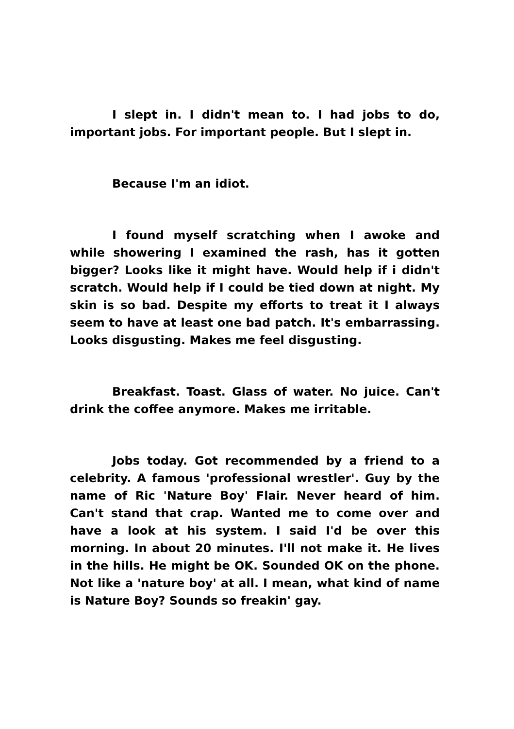I slept in. I didn't mean to. I had jobs to do, important jobs. For important people. But I slept in.
Because I'm an idiot.
I found myself scratching when I awoke and while showering I examined the rash, has it gotten bigger? Looks like it might have. Would help if i didn't scratch. Would help if I could be tied down at night. My skin is so bad. Despite my efforts to treat it I always seem to have at least one bad patch. It's embarrassing. Looks disgusting. Makes me feel disgusting.
Breakfast. Toast. Glass of water. No juice. Can't drink the coffee anymore. Makes me irritable.
Jobs today. Got recommended by a friend to a celebrity. A famous 'professional wrestler'. Guy by the name of Ric 'Nature Boy' Flair. Never heard of him. Can't stand that crap. Wanted me to come over and have a look at his system. I said I'd be over this morning. In about 20 minutes. I'll not make it. He lives in the hills. He might be OK. Sounded OK on the phone. Not like a 'nature boy' at all. I mean, what kind of name is Nature Boy? Sounds so freakin' gay.